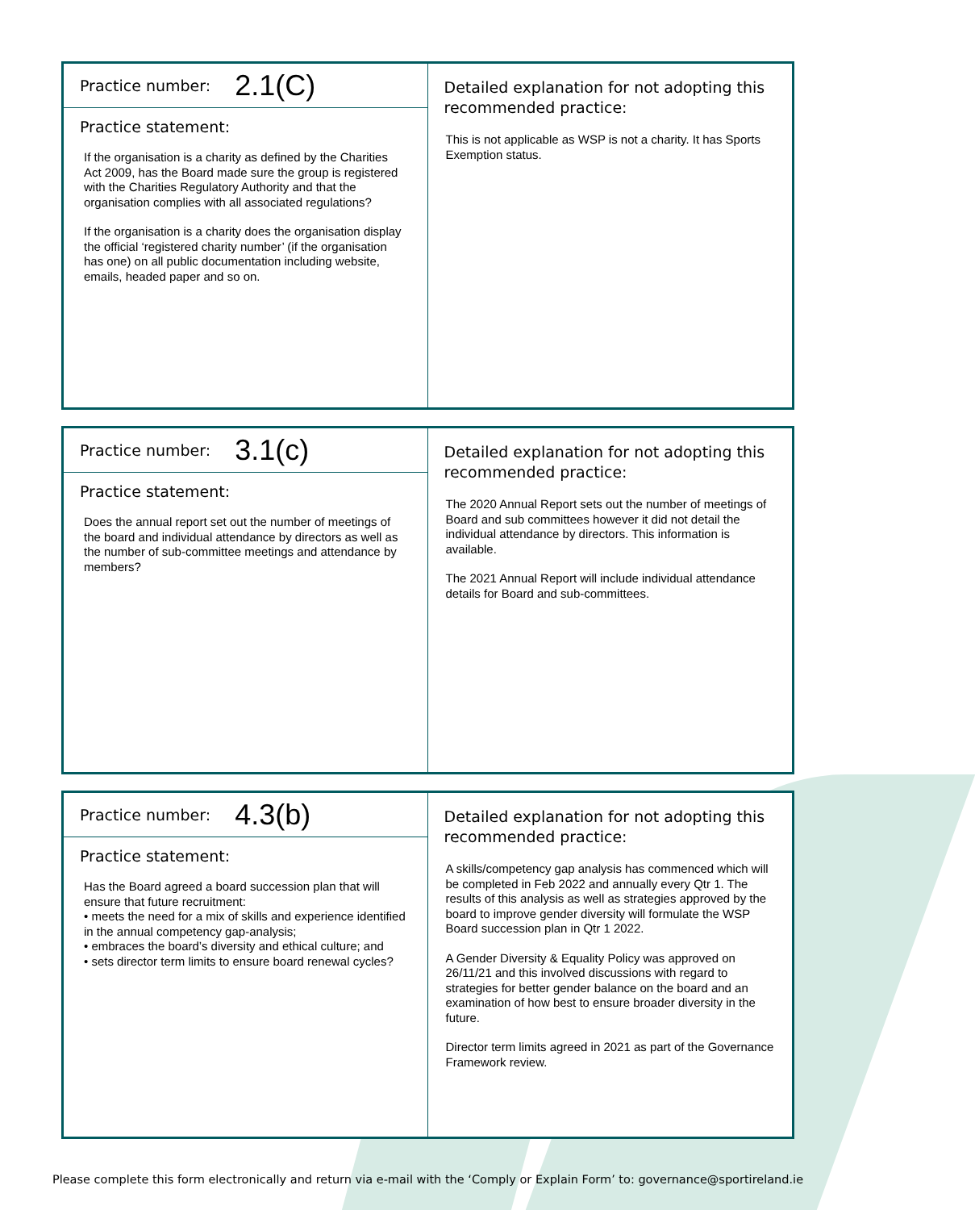Practice number: 2.1(C)
Practice statement:
If the organisation is a charity as defined by the Charities Act 2009, has the Board made sure the group is registered with the Charities Regulatory Authority and that the organisation complies with all associated regulations?
If the organisation is a charity does the organisation display the official ‘registered charity number’ (if the organisation has one) on all public documentation including website, emails, headed paper and so on.
Detailed explanation for not adopting this recommended practice:
This is not applicable as WSP is not a charity. It has Sports Exemption status.
Practice number: 3.1(c)
Practice statement:
Does the annual report set out the number of meetings of the board and individual attendance by directors as well as the number of sub-committee meetings and attendance by members?
Detailed explanation for not adopting this recommended practice:
The 2020 Annual Report sets out the number of meetings of Board and sub committees however it did not detail the individual attendance by directors. This information is available.
The 2021 Annual Report will include individual attendance details for Board and sub-committees.
Practice number: 4.3(b)
Practice statement:
Has the Board agreed a board succession plan that will ensure that future recruitment:
• meets the need for a mix of skills and experience identified in the annual competency gap-analysis;
• embraces the board’s diversity and ethical culture; and
• sets director term limits to ensure board renewal cycles?
Detailed explanation for not adopting this recommended practice:
A skills/competency gap analysis has commenced which will be completed in Feb 2022 and annually every Qtr 1. The results of this analysis as well as strategies approved by the board to improve gender diversity will formulate the WSP Board succession plan in Qtr 1 2022.
A Gender Diversity & Equality Policy was approved on 26/11/21 and this involved discussions with regard to strategies for better gender balance on the board and an examination of how best to ensure broader diversity in the future.
Director term limits agreed in 2021 as part of the Governance Framework review.
Please complete this form electronically and return via e-mail with the ‘Comply or Explain Form’ to: governance@sportireland.ie